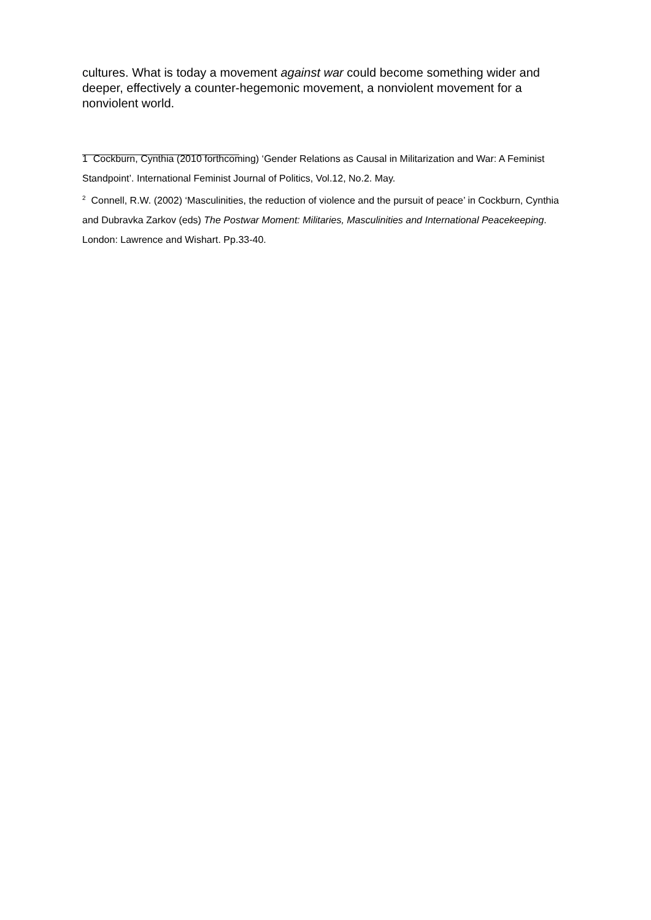cultures. What is today a movement against war could become something wider and deeper, effectively a counter-hegemonic movement, a nonviolent movement for a nonviolent world.
1 Cockburn, Cynthia (2010 forthcoming) ‘Gender Relations as Causal in Militarization and War: A Feminist Standpoint’. International Feminist Journal of Politics, Vol.12, No.2. May.
<sup>2</sup> Connell, R.W. (2002) ‘Masculinities, the reduction of violence and the pursuit of peace’ in Cockburn, Cynthia and Dubravka Zarkov (eds) The Postwar Moment: Militaries, Masculinities and International Peacekeeping. London: Lawrence and Wishart. Pp.33-40.